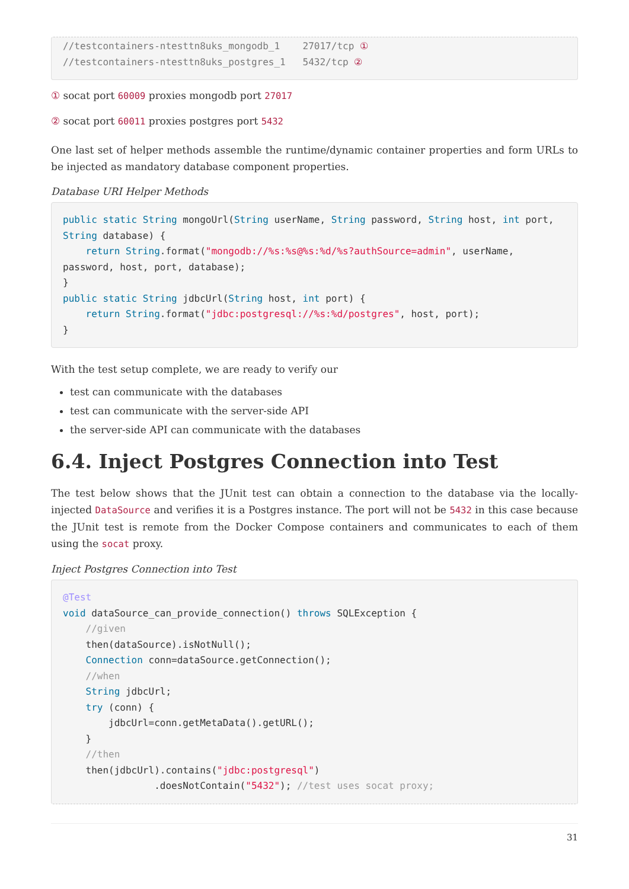//testcontainers-ntesttn8uks_mongodb_1    27017/tcp ①
//testcontainers-ntesttn8uks_postgres_1   5432/tcp ②
① socat port 60009 proxies mongodb port 27017
② socat port 60011 proxies postgres port 5432
One last set of helper methods assemble the runtime/dynamic container properties and form URLs to be injected as mandatory database component properties.
Database URI Helper Methods
public static String mongoUrl(String userName, String password, String host, int port, String database) {
    return String.format("mongodb://%s:%s@%s:%d/%s?authSource=admin", userName, password, host, port, database);
}
public static String jdbcUrl(String host, int port) {
    return String.format("jdbc:postgresql://%s:%d/postgres", host, port);
}
With the test setup complete, we are ready to verify our
test can communicate with the databases
test can communicate with the server-side API
the server-side API can communicate with the databases
6.4. Inject Postgres Connection into Test
The test below shows that the JUnit test can obtain a connection to the database via the locally-injected DataSource and verifies it is a Postgres instance. The port will not be 5432 in this case because the JUnit test is remote from the Docker Compose containers and communicates to each of them using the socat proxy.
Inject Postgres Connection into Test
@Test
void dataSource_can_provide_connection() throws SQLException {
    //given
    then(dataSource).isNotNull();
    Connection conn=dataSource.getConnection();
    //when
    String jdbcUrl;
    try (conn) {
        jdbcUrl=conn.getMetaData().getURL();
    }
    //then
    then(jdbcUrl).contains("jdbc:postgresql")
                .doesNotContain("5432"); //test uses socat proxy;
31